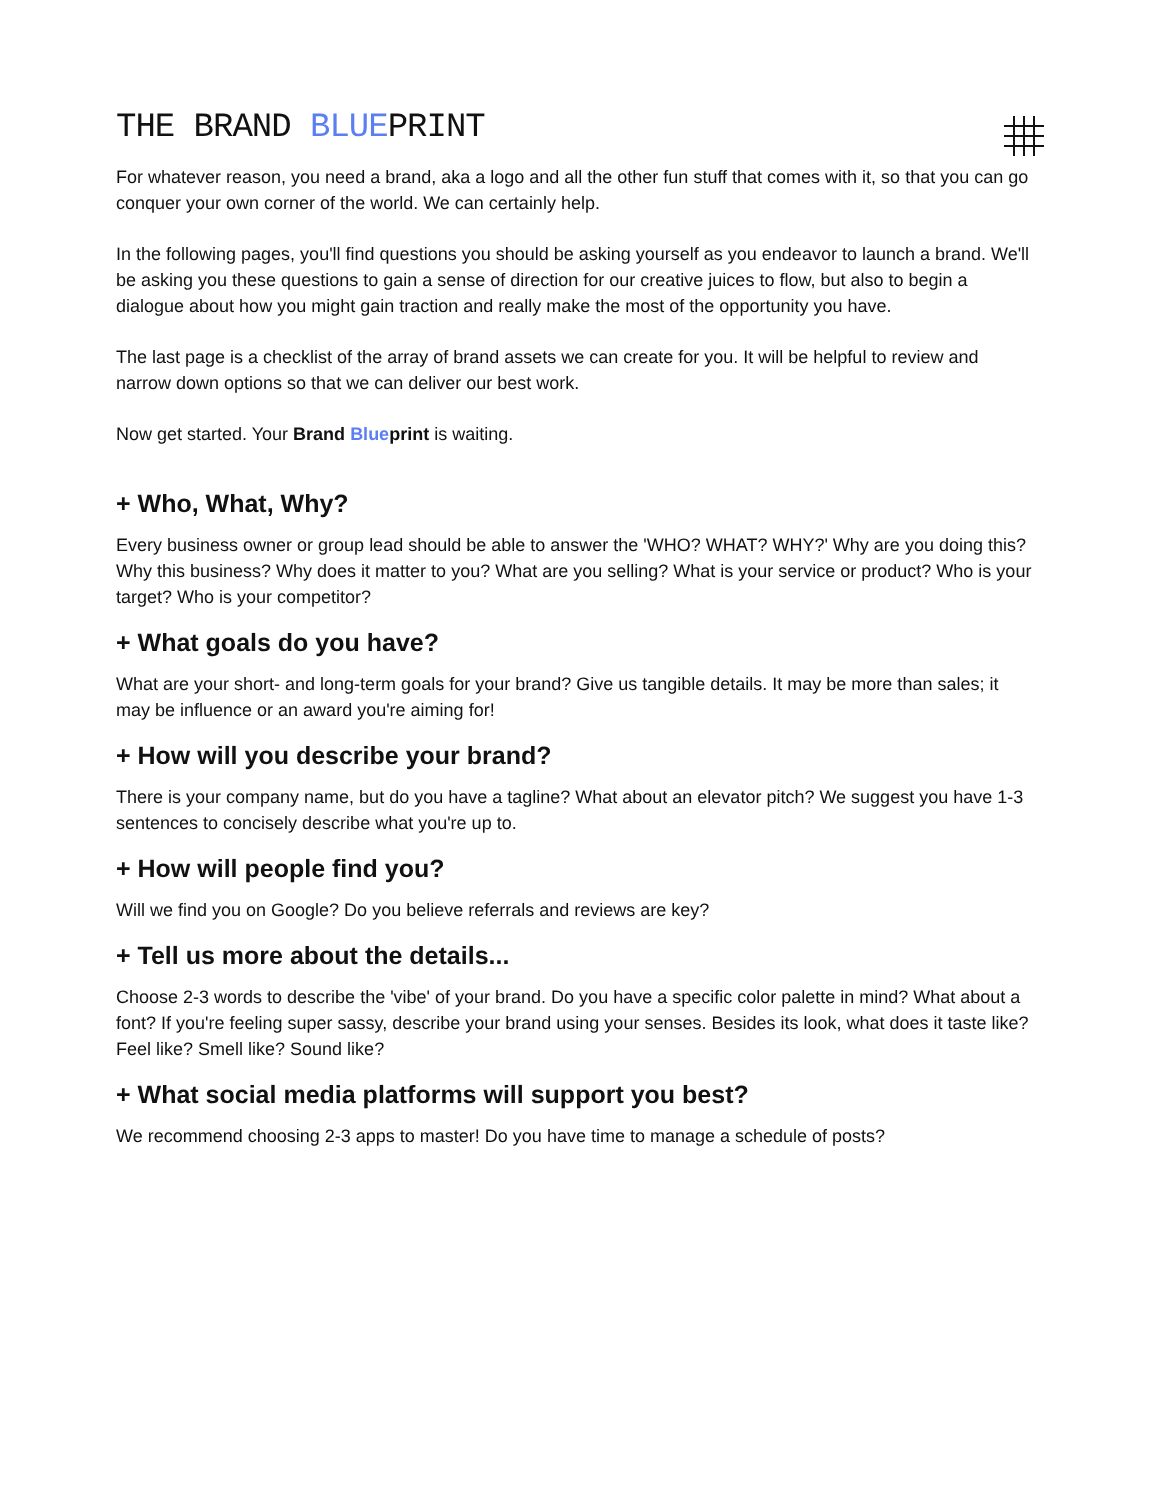THE BRAND BLUEPRINT
For whatever reason, you need a brand, aka a logo and all the other fun stuff that comes with it, so that you can go conquer your own corner of the world. We can certainly help.
In the following pages, you'll find questions you should be asking yourself as you endeavor to launch a brand. We'll be asking you these questions to gain a sense of direction for our creative juices to flow, but also to begin a dialogue about how you might gain traction and really make the most of the opportunity you have.
The last page is a checklist of the array of brand assets we can create for you. It will be helpful to review and narrow down options so that we can deliver our best work.
Now get started. Your Brand Blueprint is waiting.
+ Who, What, Why?
Every business owner or group lead should be able to answer the 'WHO? WHAT? WHY?' Why are you doing this? Why this business? Why does it matter to you? What are you selling? What is your service or product? Who is your target? Who is your competitor?
+ What goals do you have?
What are your short- and long-term goals for your brand? Give us tangible details. It may be more than sales; it may be influence or an award you're aiming for!
+ How will you describe your brand?
There is your company name, but do you have a tagline? What about an elevator pitch? We suggest you have 1-3 sentences to concisely describe what you're up to.
+ How will people find you?
Will we find you on Google? Do you believe referrals and reviews are key?
+ Tell us more about the details...
Choose 2-3 words to describe the 'vibe' of your brand. Do you have a specific color palette in mind? What about a font? If you're feeling super sassy, describe your brand using your senses. Besides its look, what does it taste like? Feel like? Smell like? Sound like?
+ What social media platforms will support you best?
We recommend choosing 2-3 apps to master! Do you have time to manage a schedule of posts?